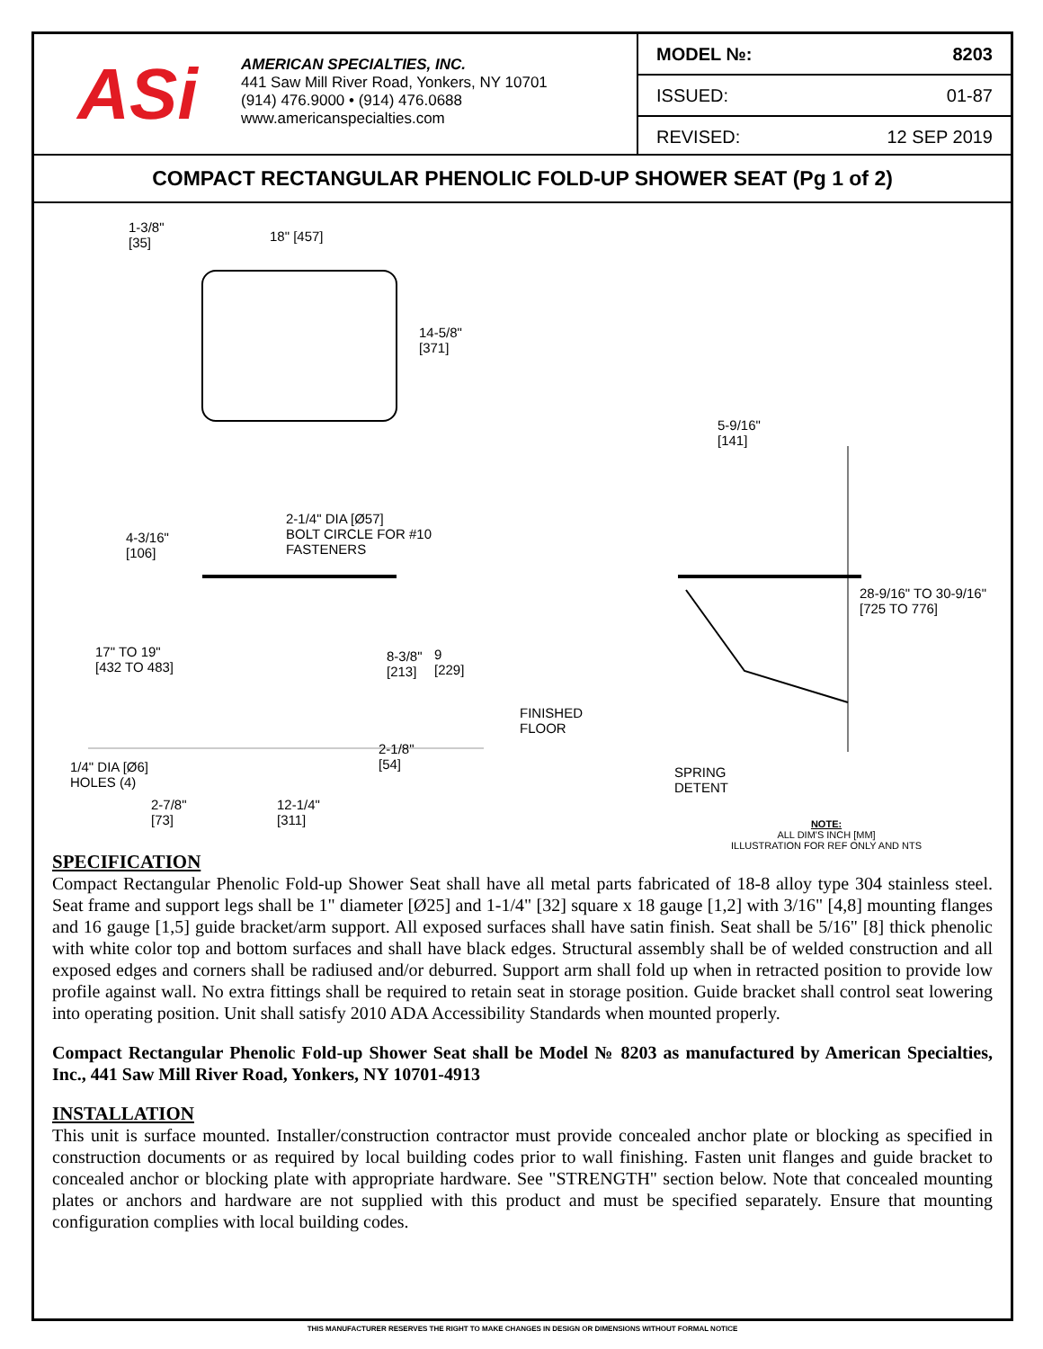ASi
AMERICAN SPECIALTIES, INC.
441 Saw Mill River Road, Yonkers, NY 10701
(914) 476.9000 • (914) 476.0688
www.americanspecialties.com
| MODEL №: | 8203 |
| ISSUED: | 01-87 |
| REVISED: | 12 SEP 2019 |
COMPACT RECTANGULAR PHENOLIC FOLD-UP SHOWER SEAT (Pg 1 of 2)
1-3/8"
[35] 18" [457]
14-5/8"
[371]
5-9/16"
[141]
2-1/4" DIA [Ø57]
BOLT CIRCLE FOR #10
FASTENERS
4-3/16"
[106]
28-9/16" TO 30-9/16"
[725 TO 776]
17" TO 19"
[432 TO 483]
8-3/8"
[213]
9
[229]
FINISHED
FLOOR
2-1/8"
[54] 1/4" DIA [Ø6]
HOLES (4)
SPRING
DETENT
2-7/8"
[73]
12-1/4"
[311] NOTE:
ALL DIM'S INCH [MM]
ILLUSTRATION FOR REF ONLY AND NTS
SPECIFICATION
Compact Rectangular Phenolic Fold-up Shower Seat shall have all metal parts fabricated of 18-8 alloy type 304 stainless steel. Seat frame and support legs shall be 1" diameter [Ø25] and 1-1/4" [32] square x 18 gauge [1,2] with 3/16" [4,8] mounting flanges and 16 gauge [1,5] guide bracket/arm support. All exposed surfaces shall have satin finish. Seat shall be 5/16" [8] thick phenolic with white color top and bottom surfaces and shall have black edges. Structural assembly shall be of welded construction and all exposed edges and corners shall be radiused and/or deburred. Support arm shall fold up when in retracted position to provide low profile against wall. No extra fittings shall be required to retain seat in storage position. Guide bracket shall control seat lowering into operating position. Unit shall satisfy 2010 ADA Accessibility Standards when mounted properly.
Compact Rectangular Phenolic Fold-up Shower Seat shall be Model № 8203 as manufactured by American Specialties, Inc., 441 Saw Mill River Road, Yonkers, NY 10701-4913
INSTALLATION
This unit is surface mounted. Installer/construction contractor must provide concealed anchor plate or blocking as specified in construction documents or as required by local building codes prior to wall finishing. Fasten unit flanges and guide bracket to concealed anchor or blocking plate with appropriate hardware. See "STRENGTH" section below. Note that concealed mounting plates or anchors and hardware are not supplied with this product and must be specified separately. Ensure that mounting configuration complies with local building codes.
THIS MANUFACTURER RESERVES THE RIGHT TO MAKE CHANGES IN DESIGN OR DIMENSIONS WITHOUT FORMAL NOTICE